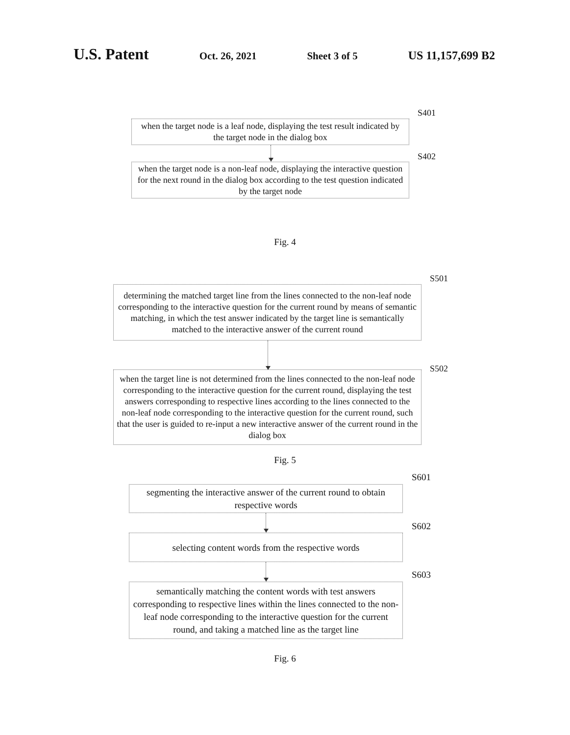U.S. Patent Oct. 26, 2021 Sheet 3 of 5 US 11,157,699 B2
S401
when the target node is a leaf node, displaying the test result indicated by the target node in the dialog box
S402
when the target node is a non-leaf node, displaying the interactive question for the next round in the dialog box according to the test question indicated by the target node
Fig. 4
S501
determining the matched target line from the lines connected to the non-leaf node corresponding to the interactive question for the current round by means of semantic matching, in which the test answer indicated by the target line is semantically matched to the interactive answer of the current round
S502
when the target line is not determined from the lines connected to the non-leaf node corresponding to the interactive question for the current round, displaying the test answers corresponding to respective lines according to the lines connected to the non-leaf node corresponding to the interactive question for the current round, such that the user is guided to re-input a new interactive answer of the current round in the dialog box
Fig. 5
S601
segmenting the interactive answer of the current round to obtain respective words
S602
selecting content words from the respective words
S603
semantically matching the content words with test answers corresponding to respective lines within the lines connected to the non-leaf node corresponding to the interactive question for the current round, and taking a matched line as the target line
Fig. 6